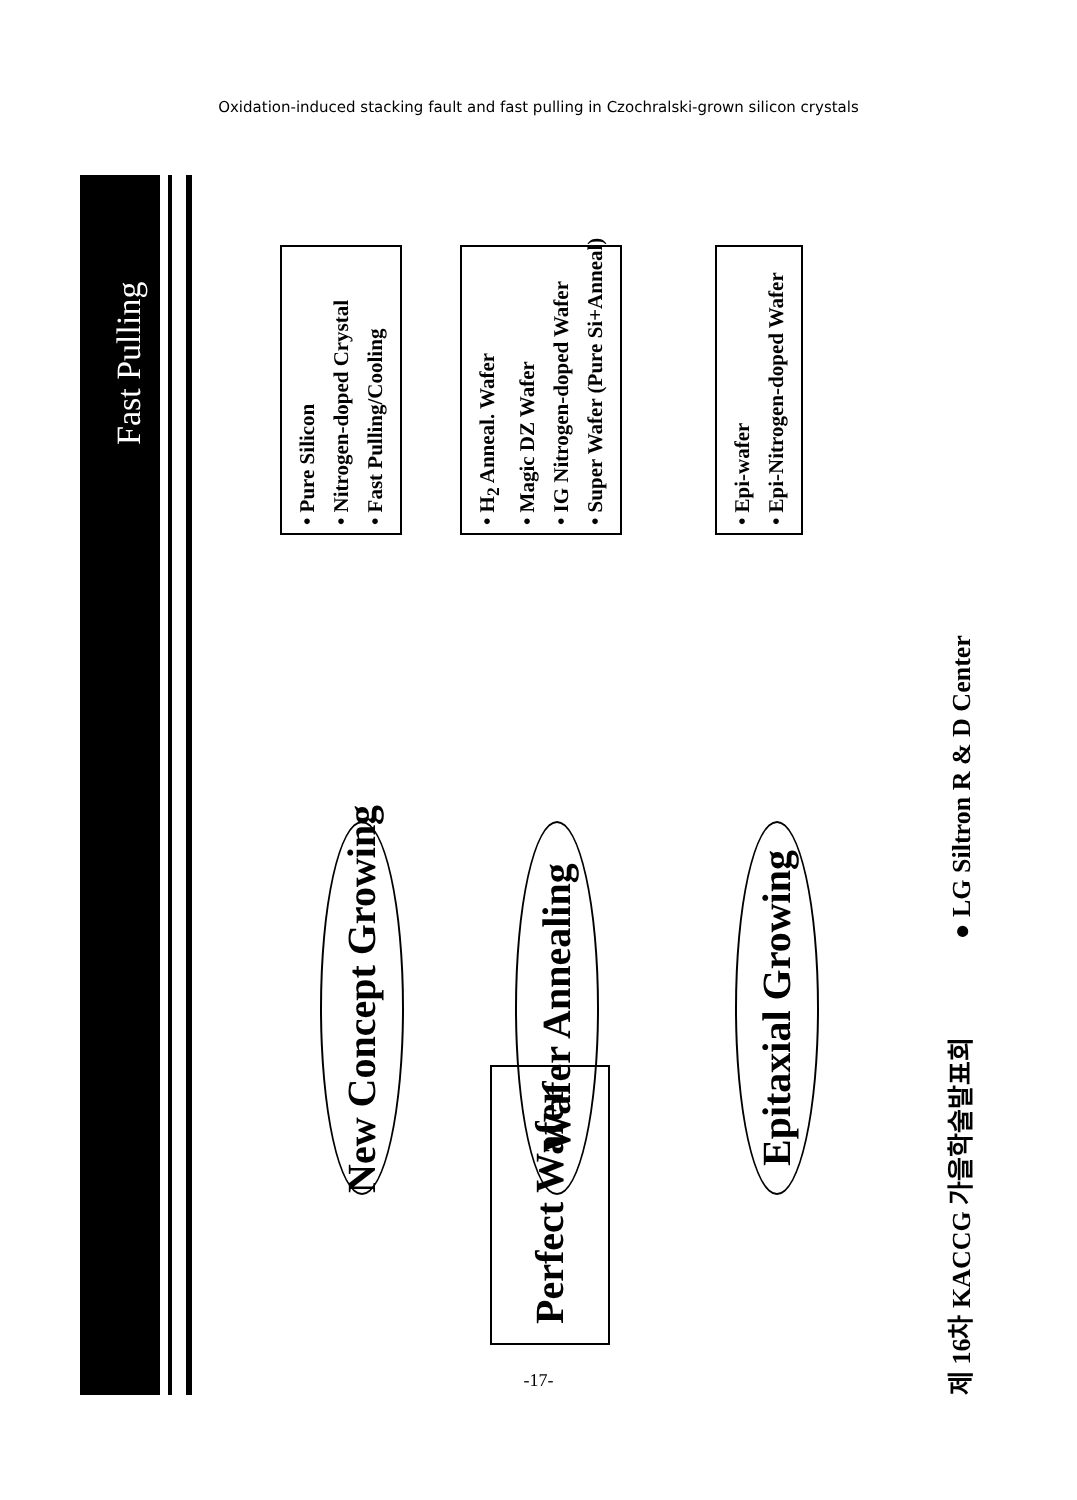Oxidation-induced stacking fault and fast pulling in Czochralski-grown silicon crystals
Fast Pulling
• Pure Silicon
• Nitrogen-doped Crystal
• Fast Pulling/Cooling
• H<sub>2</sub> Anneal. Wafer
• Magic DZ Wafer
• IG Nitrogen-doped Wafer
• Super Wafer (Pure Si+Anneal)
• Epi-wafer
• Epi-Nitrogen-doped Wafer
New Concept Growing Wafer Annealing Epitaxial Growing
Perfect Wafer
제 16차 KACCG 가을학술발표회 ● LG Siltron R & D Center
-17-